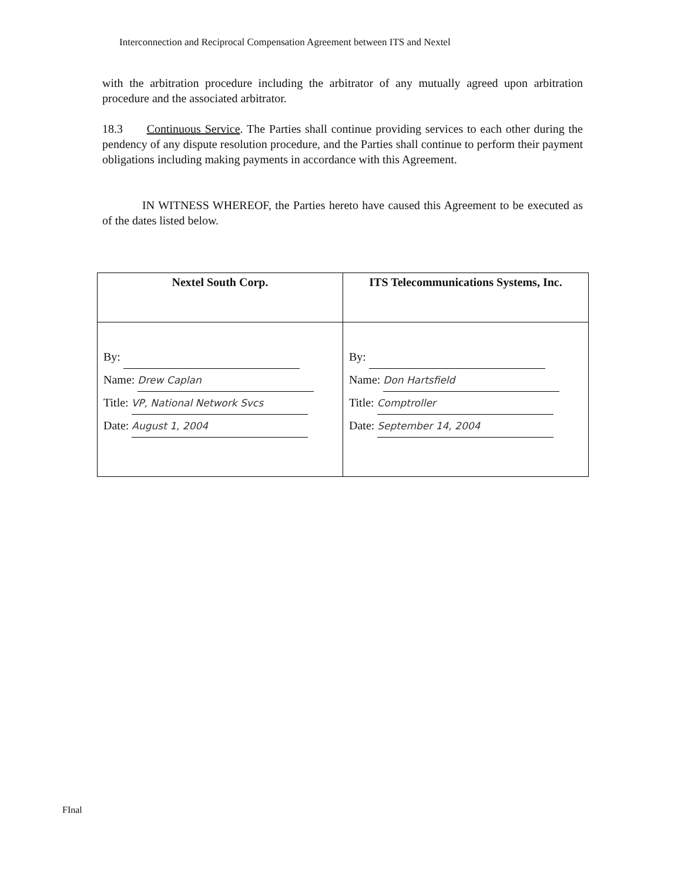Interconnection and Reciprocal Compensation Agreement between ITS and Nextel
with the arbitration procedure including the arbitrator of any mutually agreed upon arbitration procedure and the associated arbitrator.
18.3 Continuous Service. The Parties shall continue providing services to each other during the pendency of any dispute resolution procedure, and the Parties shall continue to perform their payment obligations including making payments in accordance with this Agreement.
IN WITNESS WHEREOF, the Parties hereto have caused this Agreement to be executed as of the dates listed below.
| Nextel South Corp. | ITS Telecommunications Systems, Inc. |
| --- | --- |
| By: Name: Drew Caplan Title: VP, National Network Svcs Date: August 1, 2004 | By: Name: Don Hartsfield Title: Comptroller Date: September 14, 2004 |
FInal